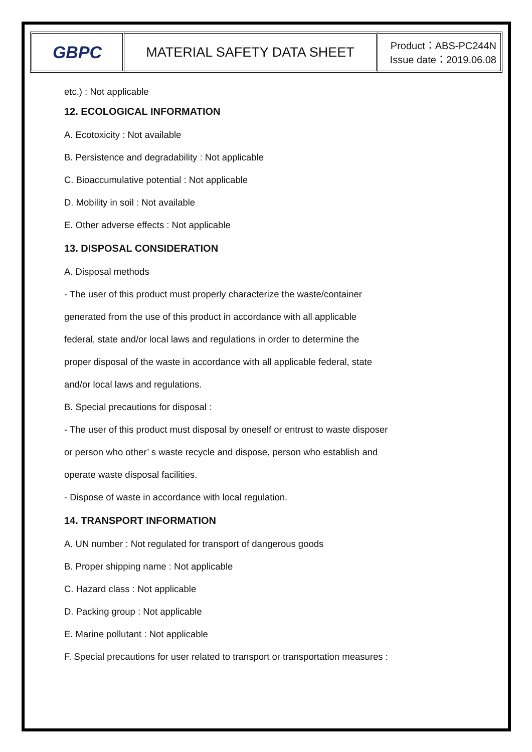GBPC
MATERIAL SAFETY DATA SHEET
Product：ABS-PC244N
Issue date：2019.06.08
etc.) : Not applicable
12. ECOLOGICAL INFORMATION
A. Ecotoxicity : Not available
B. Persistence and degradability : Not applicable
C. Bioaccumulative potential : Not applicable
D. Mobility in soil : Not available
E. Other adverse effects : Not applicable
13. DISPOSAL CONSIDERATION
A. Disposal methods
- The user of this product must properly characterize the waste/container
generated from the use of this product in accordance with all applicable
federal, state and/or local laws and regulations in order to determine the
proper disposal of the waste in accordance with all applicable federal, state
and/or local laws and regulations.
B. Special precautions for disposal :
- The user of this product must disposal by oneself or entrust to waste disposer
or person who other’ s waste recycle and dispose, person who establish and
operate waste disposal facilities.
- Dispose of waste in accordance with local regulation.
14. TRANSPORT INFORMATION
A. UN number : Not regulated for transport of dangerous goods
B. Proper shipping name : Not applicable
C. Hazard class : Not applicable
D. Packing group : Not applicable
E. Marine pollutant : Not applicable
F. Special precautions for user related to transport or transportation measures :